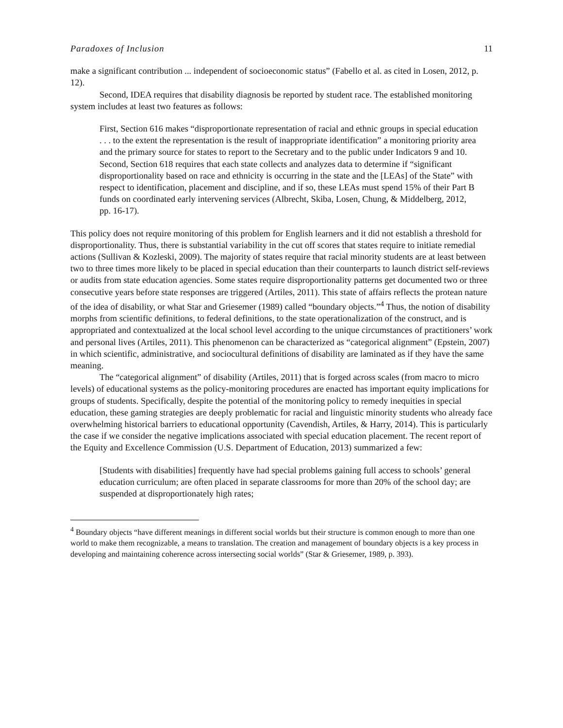Paradoxes of Inclusion 11
make a significant contribution ... independent of socioeconomic status” (Fabello et al. as cited in Losen, 2012, p. 12).
Second, IDEA requires that disability diagnosis be reported by student race. The established monitoring system includes at least two features as follows:
First, Section 616 makes “disproportionate representation of racial and ethnic groups in special education . . . to the extent the representation is the result of inappropriate identification” a monitoring priority area and the primary source for states to report to the Secretary and to the public under Indicators 9 and 10. Second, Section 618 requires that each state collects and analyzes data to determine if “significant disproportionality based on race and ethnicity is occurring in the state and the [LEAs] of the State” with respect to identification, placement and discipline, and if so, these LEAs must spend 15% of their Part B funds on coordinated early intervening services (Albrecht, Skiba, Losen, Chung, & Middelberg, 2012, pp. 16-17).
This policy does not require monitoring of this problem for English learners and it did not establish a threshold for disproportionality. Thus, there is substantial variability in the cut off scores that states require to initiate remedial actions (Sullivan & Kozleski, 2009). The majority of states require that racial minority students are at least between two to three times more likely to be placed in special education than their counterparts to launch district self-reviews or audits from state education agencies. Some states require disproportionality patterns get documented two or three consecutive years before state responses are triggered (Artiles, 2011). This state of affairs reflects the protean nature of the idea of disability, or what Star and Griesemer (1989) called “boundary objects.”<sup>4</sup> Thus, the notion of disability morphs from scientific definitions, to federal definitions, to the state operationalization of the construct, and is appropriated and contextualized at the local school level according to the unique circumstances of practitioners’ work and personal lives (Artiles, 2011). This phenomenon can be characterized as “categorical alignment” (Epstein, 2007) in which scientific, administrative, and sociocultural definitions of disability are laminated as if they have the same meaning.
The “categorical alignment” of disability (Artiles, 2011) that is forged across scales (from macro to micro levels) of educational systems as the policy-monitoring procedures are enacted has important equity implications for groups of students. Specifically, despite the potential of the monitoring policy to remedy inequities in special education, these gaming strategies are deeply problematic for racial and linguistic minority students who already face overwhelming historical barriers to educational opportunity (Cavendish, Artiles, & Harry, 2014). This is particularly the case if we consider the negative implications associated with special education placement. The recent report of the Equity and Excellence Commission (U.S. Department of Education, 2013) summarized a few:
[Students with disabilities] frequently have had special problems gaining full access to schools’ general education curriculum; are often placed in separate classrooms for more than 20% of the school day; are suspended at disproportionately high rates;
<sup>4</sup> Boundary objects “have different meanings in different social worlds but their structure is common enough to more than one world to make them recognizable, a means to translation. The creation and management of boundary objects is a key process in developing and maintaining coherence across intersecting social worlds” (Star & Griesemer, 1989, p. 393).